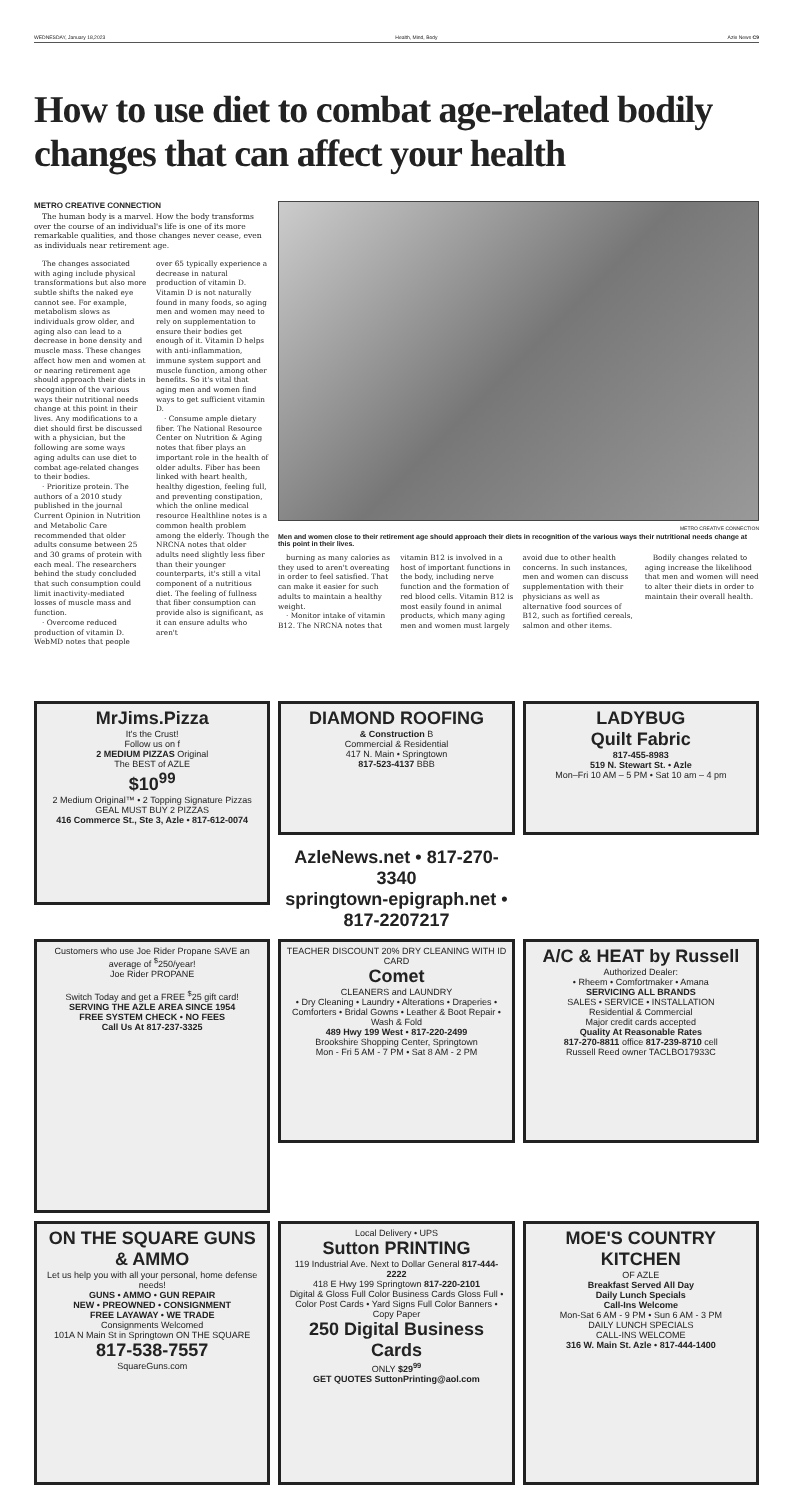WEDNESDAY, January 18,2023 Health, Mind, Body Azle News C9
How to use diet to combat age-related bodily changes that can affect your health
METRO CREATIVE CONNECTION
The human body is a marvel. How the body transforms over the course of an individual's life is one of its more remarkable qualities, and those changes never cease, even as individuals near retirement age.
The changes associated with aging include physical transformations but also more subtle shifts the naked eye cannot see. For example, metabolism slows as individuals grow older, and aging also can lead to a decrease in bone density and muscle mass. These changes affect how men and women at or nearing retirement age should approach their diets in recognition of the various ways their nutritional needs change at this point in their lives. Any modifications to a diet should first be discussed with a physician, but the following are some ways aging adults can use diet to combat age-related changes to their bodies.
· Prioritize protein. The authors of a 2010 study published in the journal Current Opinion in Nutrition and Metabolic Care recommended that older adults consume between 25 and 30 grams of protein with each meal. The researchers behind the study concluded that such consumption could limit inactivity-mediated losses of muscle mass and function.
· Overcome reduced production of vitamin D. WebMD notes that people over 65 typically experience a decrease in natural production of vitamin D. Vitamin D is not naturally found in many foods, so aging men and women may need to rely on supplementation to ensure their bodies get enough of it. Vitamin D helps with anti-inflammation, immune system support and muscle function, among other benefits. So it's vital that aging men and women find ways to get sufficient vitamin D.
· Consume ample dietary fiber. The National Resource Center on Nutrition & Aging notes that fiber plays an important role in the health of older adults. Fiber has been linked with heart health, healthy digestion, feeling full, and preventing constipation, which the online medical resource Healthline notes is a common health problem among the elderly. Though the NRCNA notes that older adults need slightly less fiber than their younger counterparts, it's still a vital component of a nutritious diet. The feeling of fullness that fiber consumption can provide also is significant, as it can ensure adults who aren't
METRO CREATIVE CONNECTION
Men and women close to their retirement age should approach their diets in recognition of the various ways their nutritional needs change at this point in their lives.
burning as many calories as they used to aren't overeating in order to feel satisfied. That can make it easier for such adults to maintain a healthy weight.
· Monitor intake of vitamin B12. The NRCNA notes that vitamin B12 is involved in a host of important functions in the body, including nerve function and the formation of red blood cells. Vitamin B12 is most easily found in animal products, which many aging men and women must largely avoid due to other health concerns. In such instances, men and women can discuss supplementation with their physicians as well as alternative food sources of B12, such as fortified cereals, salmon and other items.
Bodily changes related to aging increase the likelihood that men and women will need to alter their diets in order to maintain their overall health.
MrJims.Pizza
It's the Crust!
Follow us on f
2 MEDIUM PIZZAS Original
The BEST of AZLE
$10<sup>99</sup>
2 Medium Original™ • 2 Topping Signature Pizzas GEAL MUST BUY 2 PIZZAS
416 Commerce St., Ste 3, Azle • 817-612-0074
DIAMOND ROOFING
& Construction B
Commercial & Residential
417 N. Main • Springtown
817-523-4137 BBB
AzleNews.net • 817-270-3340
springtown-epigraph.net • 817-2207217
LADYBUG
Quilt Fabric
817-455-8983
519 N. Stewart St. • Azle
Mon–Fri 10 AM – 5 PM • Sat 10 am – 4 pm
Customers who use Joe Rider Propane SAVE an average of <sup>$</sup>250/year!
Joe Rider PROPANE
Switch Today and get a FREE <sup>$</sup>25 gift card!
SERVING THE AZLE AREA SINCE 1954
FREE SYSTEM CHECK • NO FEES
Call Us At 817-237-3325
TEACHER DISCOUNT 20% DRY CLEANING WITH ID CARD
Comet
CLEANERS and LAUNDRY
• Dry Cleaning • Laundry • Alterations • Draperies • Comforters • Bridal Gowns • Leather & Boot Repair • Wash & Fold
489 Hwy 199 West • 817-220-2499
Brookshire Shopping Center, Springtown
Mon - Fri 5 AM - 7 PM • Sat 8 AM - 2 PM
A/C & HEAT by Russell
Authorized Dealer:
• Rheem • Comfortmaker • Amana
SERVICING ALL BRANDS
SALES • SERVICE • INSTALLATION
Residential & Commercial
Major credit cards accepted
Quality At Reasonable Rates
817-270-8811 office 817-239-8710 cell
Russell Reed owner TACLBO17933C
ON THE SQUARE GUNS & AMMO
Let us help you with all your personal, home defense needs!
GUNS • AMMO • GUN REPAIR
NEW • PREOWNED • CONSIGNMENT
FREE LAYAWAY • WE TRADE
Consignments Welcomed
101A N Main St in Springtown ON THE SQUARE
817-538-7557
SquareGuns.com
Local Delivery • UPS
Sutton PRINTING
119 Industrial Ave. Next to Dollar General 817-444-2222
418 E Hwy 199 Springtown 817-220-2101
Digital & Gloss Full Color Business Cards Gloss Full • Color Post Cards • Yard Signs Full Color Banners • Copy Paper
250 Digital Business Cards
ONLY $29<sup>99</sup>
GET QUOTES SuttonPrinting@aol.com
MOE'S COUNTRY KITCHEN
OF AZLE
Breakfast Served All Day
Daily Lunch Specials
Call-Ins Welcome
Mon-Sat 6 AM - 9 PM • Sun 6 AM - 3 PM
DAILY LUNCH SPECIALS
CALL-INS WELCOME
316 W. Main St. Azle • 817-444-1400